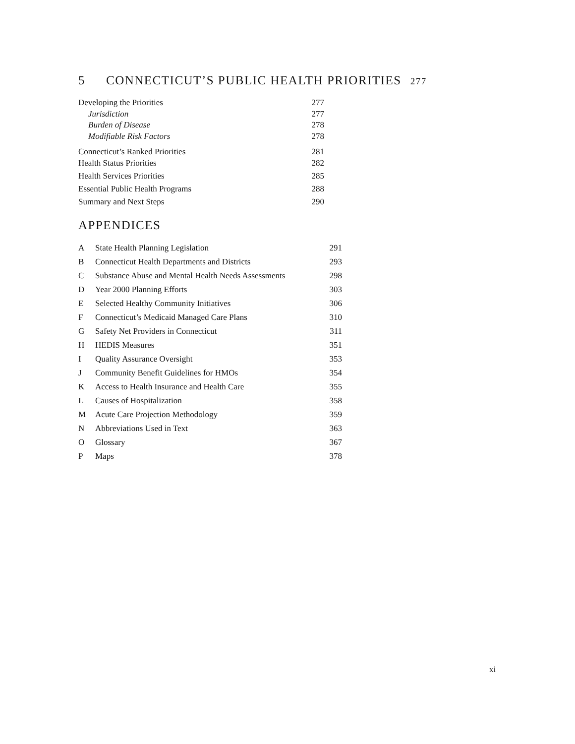5 CONNECTICUT’S PUBLIC HEALTH PRIORITIES 277
| Developing the Priorities | 277 |
| Jurisdiction | 277 |
| Burden of Disease | 278 |
| Modifiable Risk Factors | 278 |
| Connecticut’s Ranked Priorities | 281 |
| Health Status Priorities | 282 |
| Health Services Priorities | 285 |
| Essential Public Health Programs | 288 |
| Summary and Next Steps | 290 |
APPENDICES
| A | State Health Planning Legislation | 291 |
| B | Connecticut Health Departments and Districts | 293 |
| C | Substance Abuse and Mental Health Needs Assessments | 298 |
| D | Year 2000 Planning Efforts | 303 |
| E | Selected Healthy Community Initiatives | 306 |
| F | Connecticut’s Medicaid Managed Care Plans | 310 |
| G | Safety Net Providers in Connecticut | 311 |
| H | HEDIS Measures | 351 |
| I | Quality Assurance Oversight | 353 |
| J | Community Benefit Guidelines for HMOs | 354 |
| K | Access to Health Insurance and Health Care | 355 |
| L | Causes of Hospitalization | 358 |
| M | Acute Care Projection Methodology | 359 |
| N | Abbreviations Used in Text | 363 |
| O | Glossary | 367 |
| P | Maps | 378 |
xi